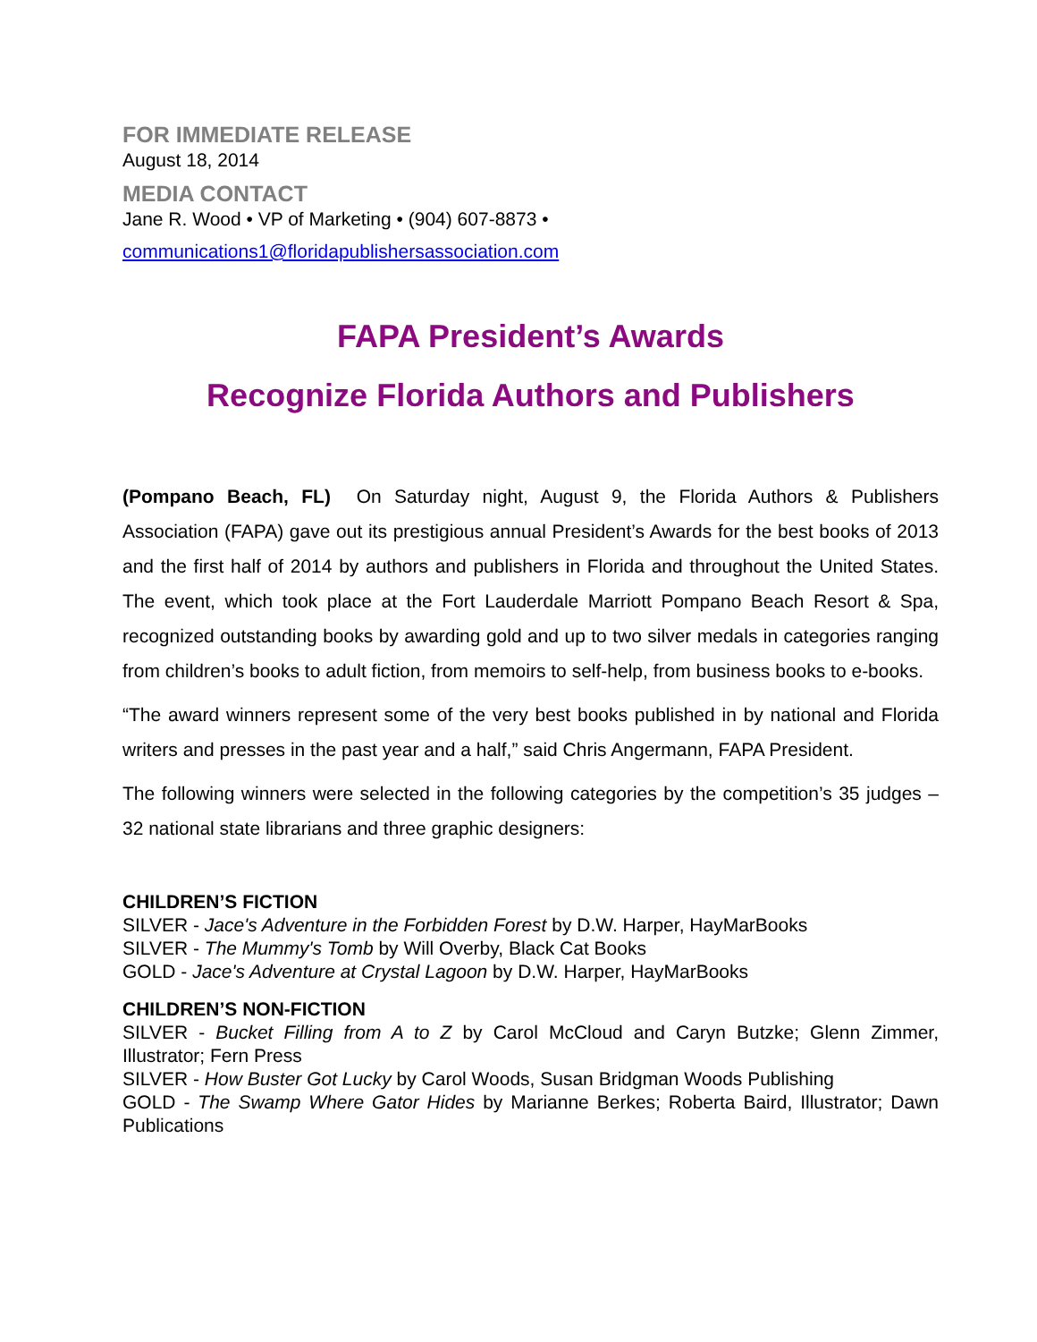FOR IMMEDIATE RELEASE
August 18, 2014
MEDIA CONTACT
Jane R. Wood • VP of Marketing • (904) 607-8873 •
communications1@floridapublishersassociation.com
FAPA President’s Awards
Recognize Florida Authors and Publishers
(Pompano Beach, FL) On Saturday night, August 9, the Florida Authors & Publishers Association (FAPA) gave out its prestigious annual President’s Awards for the best books of 2013 and the first half of 2014 by authors and publishers in Florida and throughout the United States. The event, which took place at the Fort Lauderdale Marriott Pompano Beach Resort & Spa, recognized outstanding books by awarding gold and up to two silver medals in categories ranging from children’s books to adult fiction, from memoirs to self-help, from business books to e-books.
“The award winners represent some of the very best books published in by national and Florida writers and presses in the past year and a half,” said Chris Angermann, FAPA President.
The following winners were selected in the following categories by the competition’s 35 judges – 32 national state librarians and three graphic designers:
CHILDREN’S FICTION
SILVER - Jace's Adventure in the Forbidden Forest by D.W. Harper, HayMarBooks
SILVER - The Mummy's Tomb by Will Overby, Black Cat Books
GOLD - Jace's Adventure at Crystal Lagoon by D.W. Harper, HayMarBooks
CHILDREN’S NON-FICTION
SILVER - Bucket Filling from A to Z by Carol McCloud and Caryn Butzke; Glenn Zimmer, Illustrator; Fern Press
SILVER - How Buster Got Lucky by Carol Woods, Susan Bridgman Woods Publishing
GOLD - The Swamp Where Gator Hides by Marianne Berkes; Roberta Baird, Illustrator; Dawn Publications